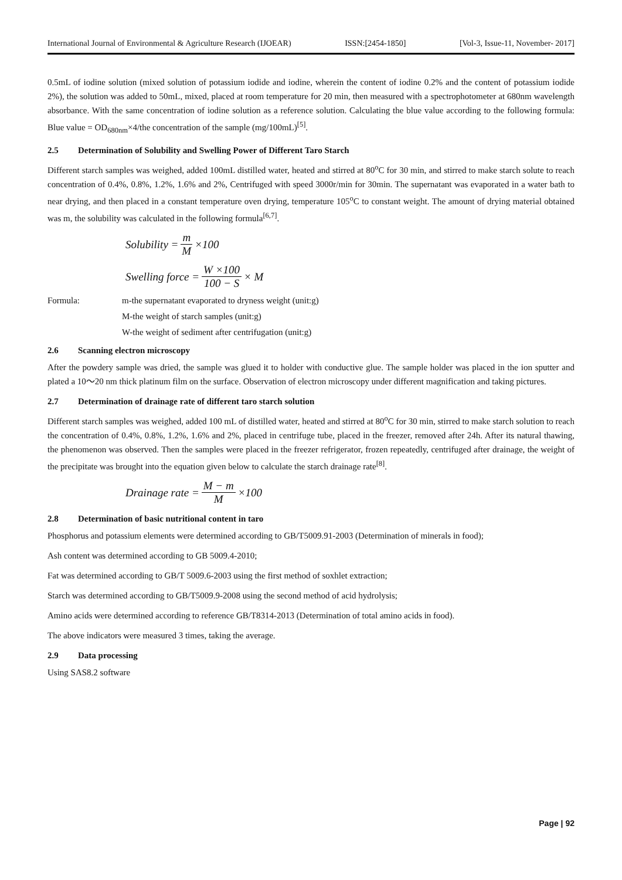International Journal of Environmental & Agriculture Research (IJOEAR) ISSN:[2454-1850] [Vol-3, Issue-11, November- 2017]
0.5mL of iodine solution (mixed solution of potassium iodide and iodine, wherein the content of iodine 0.2% and the content of potassium iodide 2%), the solution was added to 50mL, mixed, placed at room temperature for 20 min, then measured with a spectrophotometer at 680nm wavelength absorbance. With the same concentration of iodine solution as a reference solution. Calculating the blue value according to the following formula: Blue value = OD<sub>680nm</sub>×4/the concentration of the sample (mg/100mL)<sup>[5]</sup>.
2.5 Determination of Solubility and Swelling Power of Different Taro Starch
Different starch samples was weighed, added 100mL distilled water, heated and stirred at 80<sup>o</sup>C for 30 min, and stirred to make starch solute to reach concentration of 0.4%, 0.8%, 1.2%, 1.6% and 2%, Centrifuged with speed 3000r/min for 30min. The supernatant was evaporated in a water bath to near drying, and then placed in a constant temperature oven drying, temperature 105<sup>o</sup>C to constant weight. The amount of drying material obtained was m, the solubility was calculated in the following formula<sup>[6,7]</sup>.
Solubility = m M ×100
Swelling force = W ×100 100 − S × M
Formula: m-the supernatant evaporated to dryness weight (unit:g)
M-the weight of starch samples (unit:g)
W-the weight of sediment after centrifugation (unit:g)
2.6 Scanning electron microscopy
After the powdery sample was dried, the sample was glued it to holder with conductive glue. The sample holder was placed in the ion sputter and plated a 10～20 nm thick platinum film on the surface. Observation of electron microscopy under different magnification and taking pictures.
2.7 Determination of drainage rate of different taro starch solution
Different starch samples was weighed, added 100 mL of distilled water, heated and stirred at 80<sup>o</sup>C for 30 min, stirred to make starch solution to reach the concentration of 0.4%, 0.8%, 1.2%, 1.6% and 2%, placed in centrifuge tube, placed in the freezer, removed after 24h. After its natural thawing, the phenomenon was observed. Then the samples were placed in the freezer refrigerator, frozen repeatedly, centrifuged after drainage, the weight of the precipitate was brought into the equation given below to calculate the starch drainage rate<sup>[8]</sup>.
Drainage rate = M − m M ×100
2.8 Determination of basic nutritional content in taro
Phosphorus and potassium elements were determined according to GB/T5009.91-2003 (Determination of minerals in food);
Ash content was determined according to GB 5009.4-2010;
Fat was determined according to GB/T 5009.6-2003 using the first method of soxhlet extraction;
Starch was determined according to GB/T5009.9-2008 using the second method of acid hydrolysis;
Amino acids were determined according to reference GB/T8314-2013 (Determination of total amino acids in food).
The above indicators were measured 3 times, taking the average.
2.9 Data processing
Using SAS8.2 software
Page | 92